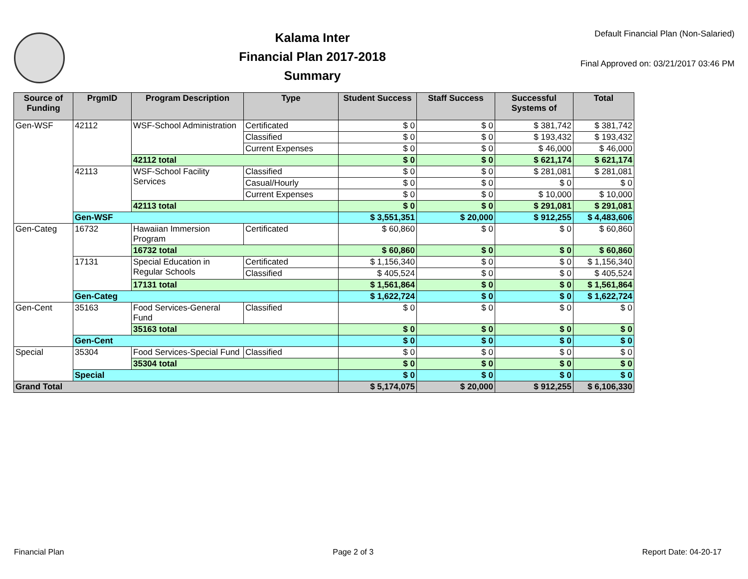Kalama Inter
Financial Plan 2017-2018
Summary
Default Financial Plan (Non-Salaried)
Final Approved on: 03/21/2017 03:46 PM
| Source of Funding | PrgmID | Program Description | Type | Student Success | Staff Success | Successful Systems of | Total |
| --- | --- | --- | --- | --- | --- | --- | --- |
| Gen-WSF | 42112 | WSF-School Administration | Certificated | $ 0 | $ 0 | $ 381,742 | $ 381,742 |
| | | | Classified | $ 0 | $ 0 | $ 193,432 | $ 193,432 |
| | | | Current Expenses | $ 0 | $ 0 | $ 46,000 | $ 46,000 |
| | | 42112 total | | $ 0 | $ 0 | $ 621,174 | $ 621,174 |
| | 42113 | WSF-School Facility Services | Classified | $ 0 | $ 0 | $ 281,081 | $ 281,081 |
| | | | Casual/Hourly | $ 0 | $ 0 | $ 0 | $ 0 |
| | | | Current Expenses | $ 0 | $ 0 | $ 10,000 | $ 10,000 |
| | | 42113 total | | $ 0 | $ 0 | $ 291,081 | $ 291,081 |
| | Gen-WSF | | | $ 3,551,351 | $ 20,000 | $ 912,255 | $ 4,483,606 |
| Gen-Categ | 16732 | Hawaiian Immersion Program | Certificated | $ 60,860 | $ 0 | $ 0 | $ 60,860 |
| | | 16732 total | | $ 60,860 | $ 0 | $ 0 | $ 60,860 |
| | 17131 | Special Education in Regular Schools | Certificated | $ 1,156,340 | $ 0 | $ 0 | $ 1,156,340 |
| | | | Classified | $ 405,524 | $ 0 | $ 0 | $ 405,524 |
| | | 17131 total | | $ 1,561,864 | $ 0 | $ 0 | $ 1,561,864 |
| | Gen-Categ | | | $ 1,622,724 | $ 0 | $ 0 | $ 1,622,724 |
| Gen-Cent | 35163 | Food Services-General Fund | Classified | $ 0 | $ 0 | $ 0 | $ 0 |
| | | 35163 total | | $ 0 | $ 0 | $ 0 | $ 0 |
| | Gen-Cent | | | $ 0 | $ 0 | $ 0 | $ 0 |
| Special | 35304 | Food Services-Special Fund | Classified | $ 0 | $ 0 | $ 0 | $ 0 |
| | | 35304 total | | $ 0 | $ 0 | $ 0 | $ 0 |
| | Special | | | $ 0 | $ 0 | $ 0 | $ 0 |
| Grand Total | | | | $ 5,174,075 | $ 20,000 | $ 912,255 | $ 6,106,330 |
Financial Plan Page 2 of 3 Report Date: 04-20-17